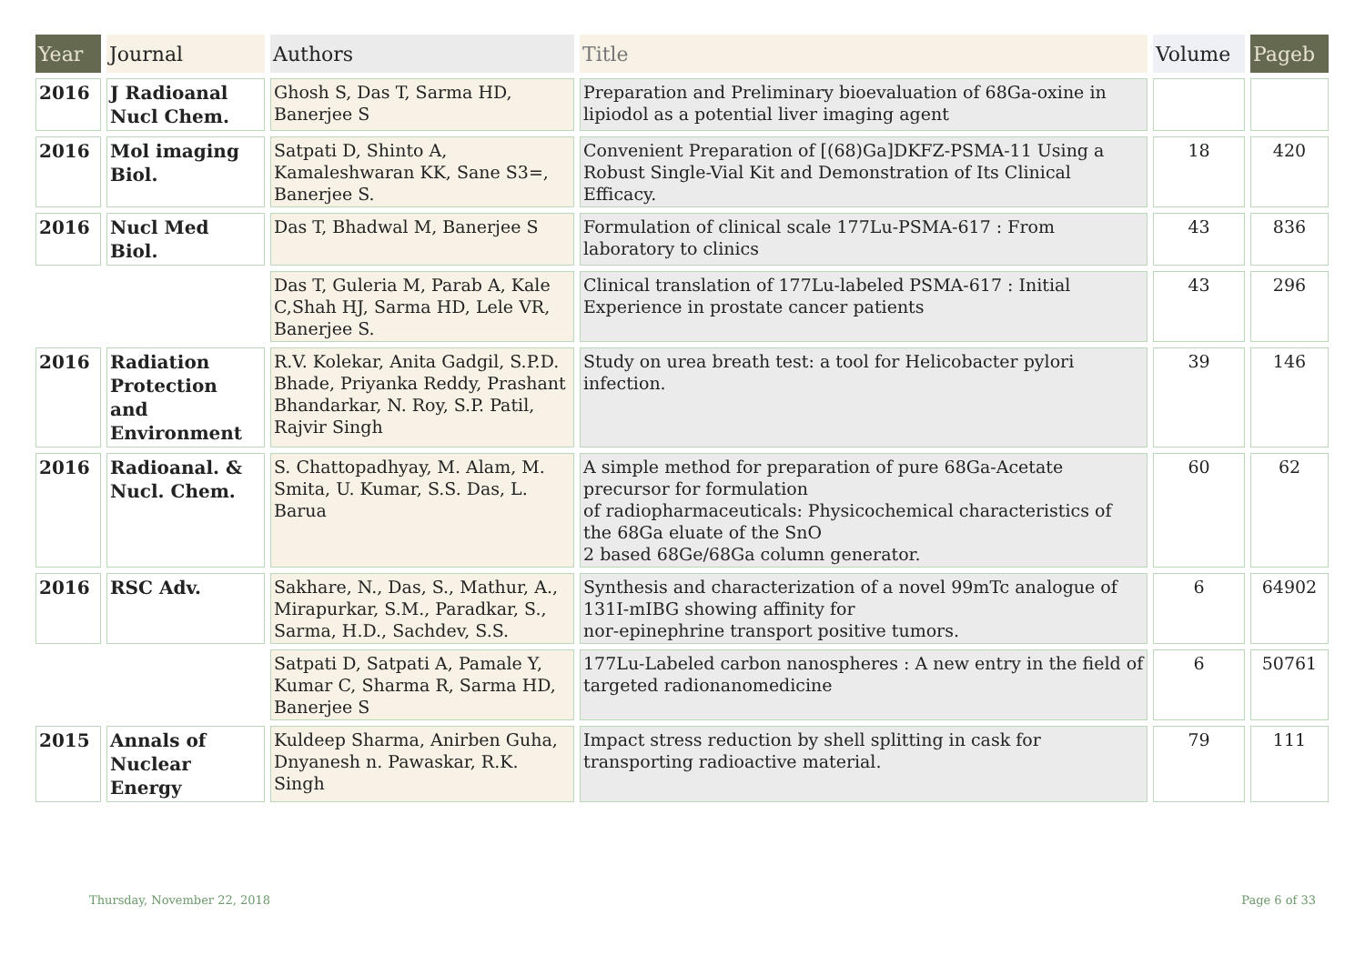| Year | Journal | Authors | Title | Volume | Pageb |
| --- | --- | --- | --- | --- | --- |
| 2016 | J Radioanal Nucl Chem. | Ghosh S, Das T, Sarma HD, Banerjee S | Preparation and Preliminary bioevaluation of 68Ga-oxine in lipiodol as a potential liver imaging agent | | |
| 2016 | Mol imaging Biol. | Satpati D, Shinto A, Kamaleshwaran KK, Sane S3=, Banerjee S. | Convenient Preparation of [(68)Ga]DKFZ-PSMA-11 Using a Robust Single-Vial Kit and Demonstration of Its Clinical Efficacy. | 18 | 420 |
| 2016 | Nucl Med Biol. | Das T, Bhadwal M, Banerjee S | Formulation of clinical scale 177Lu-PSMA-617 : From laboratory to clinics | 43 | 836 |
| | | Das T, Guleria M, Parab A, Kale C,Shah HJ, Sarma HD, Lele VR, Banerjee S. | Clinical translation of 177Lu-labeled PSMA-617 : Initial Experience in prostate cancer patients | 43 | 296 |
| 2016 | Radiation Protection and Environment | R.V. Kolekar, Anita Gadgil, S.P.D. Bhade, Priyanka Reddy, Prashant Bhandarkar, N. Roy, S.P. Patil, Rajvir Singh | Study on urea breath test: a tool for Helicobacter pylori infection. | 39 | 146 |
| 2016 | Radioanal. & Nucl. Chem. | S. Chattopadhyay, M. Alam, M. Smita, U. Kumar, S.S. Das, L. Barua | A simple method for preparation of pure 68Ga-Acetate precursor for formulation of radiopharmaceuticals: Physicochemical characteristics of the 68Ga eluate of the SnO 2 based 68Ge/68Ga column generator. | 60 | 62 |
| 2016 | RSC Adv. | Sakhare, N., Das, S., Mathur, A., Mirapurkar, S.M., Paradkar, S., Sarma, H.D., Sachdev, S.S. | Synthesis and characterization of a novel 99mTc analogue of 131I-mIBG showing affinity for nor-epinephrine transport positive tumors. | 6 | 64902 |
| | | Satpati D, Satpati A, Pamale Y, Kumar C, Sharma R, Sarma HD, Banerjee S | 177Lu-Labeled carbon nanospheres : A new entry in the field of targeted radionanomedicine | 6 | 50761 |
| 2015 | Annals of Nuclear Energy | Kuldeep Sharma, Anirben Guha, Dnyanesh n. Pawaskar, R.K. Singh | Impact stress reduction by shell splitting in cask for transporting radioactive material. | 79 | 111 |
Thursday, November 22, 2018 Page 6 of 33